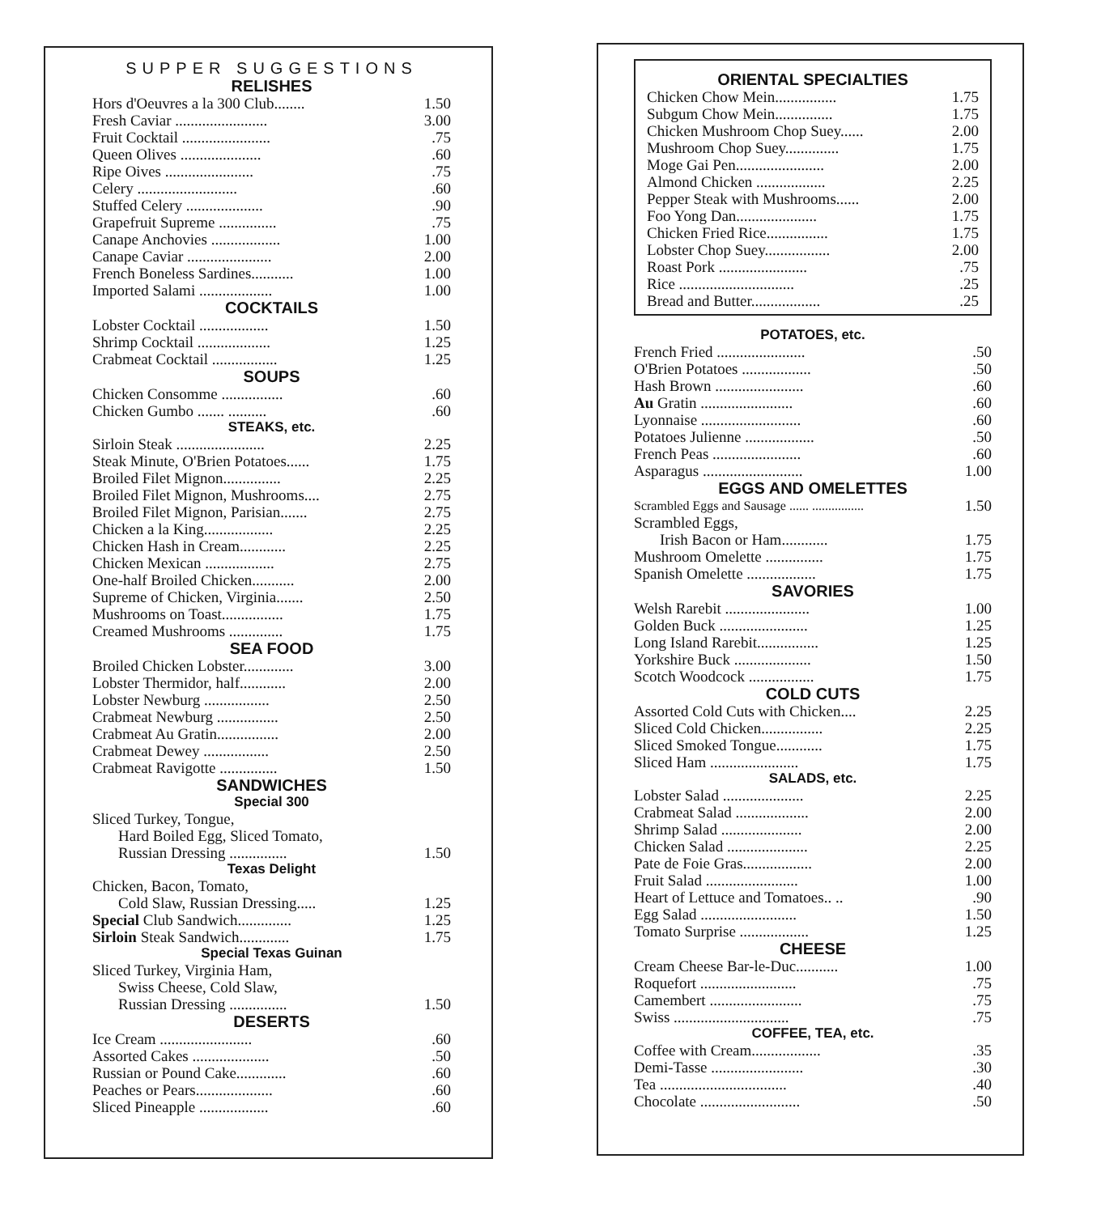SUPPER SUGGESTIONS
RELISHES
| Hors d'Oeuvres a la 300 Club........ | 1.50 |
| Fresh Caviar ........................ | 3.00 |
| Fruit Cocktail ....................... | .75 |
| Queen Olives ..................... | .60 |
| Ripe Oives ....................... | .75 |
| Celery .......................... | .60 |
| Stuffed Celery .................... | .90 |
| Grapefruit Supreme ............... | .75 |
| Canape Anchovies .................. | 1.00 |
| Canape Caviar ...................... | 2.00 |
| French Boneless Sardines........... | 1.00 |
| Imported Salami ................... | 1.00 |
COCKTAILS
| Lobster Cocktail .................. | 1.50 |
| Shrimp Cocktail ................... | 1.25 |
| Crabmeat Cocktail ................. | 1.25 |
SOUPS
| Chicken Consomme ................ | .60 |
| Chicken Gumbo ....... .......... | .60 |
STEAKS, etc.
| Sirloin Steak ....................... | 2.25 |
| Steak Minute, O'Brien Potatoes...... | 1.75 |
| Broiled Filet Mignon............... | 2.25 |
| Broiled Filet Mignon, Mushrooms.... | 2.75 |
| Broiled Filet Mignon, Parisian....... | 2.75 |
| Chicken a la King.................. | 2.25 |
| Chicken Hash in Cream............ | 2.25 |
| Chicken Mexican .................. | 2.75 |
| One-half Broiled Chicken........... | 2.00 |
| Supreme of Chicken, Virginia....... | 2.50 |
| Mushrooms on Toast................ | 1.75 |
| Creamed Mushrooms .............. | 1.75 |
SEA FOOD
| Broiled Chicken Lobster............. | 3.00 |
| Lobster Thermidor, half............ | 2.00 |
| Lobster Newburg ................. | 2.50 |
| Crabmeat Newburg ................ | 2.50 |
| Crabmeat Au Gratin................ | 2.00 |
| Crabmeat Dewey ................. | 2.50 |
| Crabmeat Ravigotte ............... | 1.50 |
SANDWICHES
Special 300
| Sliced Turkey, Tongue, | |
| Hard Boiled Egg, Sliced Tomato, | |
| Russian Dressing ............... | 1.50 |
Texas Delight
| Chicken, Bacon, Tomato, | |
| Cold Slaw, Russian Dressing..... | 1.25 |
| Special Club Sandwich.............. | 1.25 |
| Sirloin Steak Sandwich............. | 1.75 |
Special Texas Guinan
| Sliced Turkey, Virginia Ham, | |
| Swiss Cheese, Cold Slaw, | |
| Russian Dressing ............... | 1.50 |
DESERTS
| Ice Cream ........................ | .60 |
| Assorted Cakes .................... | .50 |
| Russian or Pound Cake............. | .60 |
| Peaches or Pears.................... | .60 |
| Sliced Pineapple .................. | .60 |
ORIENTAL SPECIALTIES
| Chicken Chow Mein................ | 1.75 |
| Subgum Chow Mein............... | 1.75 |
| Chicken Mushroom Chop Suey...... | 2.00 |
| Mushroom Chop Suey.............. | 1.75 |
| Moge Gai Pen....................... | 2.00 |
| Almond Chicken .................. | 2.25 |
| Pepper Steak with Mushrooms...... | 2.00 |
| Foo Yong Dan..................... | 1.75 |
| Chicken Fried Rice................ | 1.75 |
| Lobster Chop Suey................. | 2.00 |
| Roast Pork ....................... | .75 |
| Rice .............................. | .25 |
| Bread and Butter.................. | .25 |
POTATOES, etc.
| French Fried ....................... | .50 |
| O'Brien Potatoes .................. | .50 |
| Hash Brown ....................... | .60 |
| Au Gratin ........................ | .60 |
| Lyonnaise .......................... | .60 |
| Potatoes Julienne .................. | .50 |
| French Peas ....................... | .60 |
| Asparagus .......................... | 1.00 |
EGGS AND OMELETTES
| Scrambled Eggs and Sausage ...... ................ | 1.50 |
| Scrambled Eggs, | |
| Irish Bacon or Ham............ | 1.75 |
| Mushroom Omelette ............... | 1.75 |
| Spanish Omelette .................. | 1.75 |
SAVORIES
| Welsh Rarebit ...................... | 1.00 |
| Golden Buck ....................... | 1.25 |
| Long Island Rarebit................ | 1.25 |
| Yorkshire Buck .................... | 1.50 |
| Scotch Woodcock ................. | 1.75 |
COLD CUTS
| Assorted Cold Cuts with Chicken.... | 2.25 |
| Sliced Cold Chicken................ | 2.25 |
| Sliced Smoked Tongue............ | 1.75 |
| Sliced Ham ....................... | 1.75 |
SALADS, etc.
| Lobster Salad ..................... | 2.25 |
| Crabmeat Salad ................... | 2.00 |
| Shrimp Salad ..................... | 2.00 |
| Chicken Salad ..................... | 2.25 |
| Pate de Foie Gras.................. | 2.00 |
| Fruit Salad ........................ | 1.00 |
| Heart of Lettuce and Tomatoes.. .. | .90 |
| Egg Salad ......................... | 1.50 |
| Tomato Surprise .................. | 1.25 |
CHEESE
| Cream Cheese Bar-le-Duc........... | 1.00 |
| Roquefort ......................... | .75 |
| Camembert ........................ | .75 |
| Swiss .............................. | .75 |
COFFEE, TEA, etc.
| Coffee with Cream.................. | .35 |
| Demi-Tasse ........................ | .30 |
| Tea ................................. | .40 |
| Chocolate .......................... | .50 |